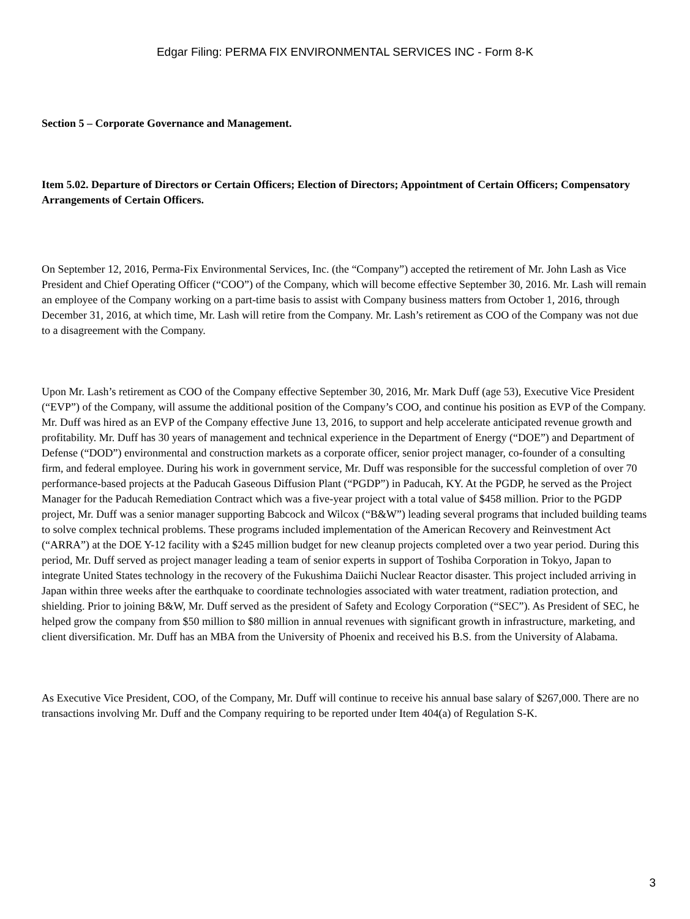Edgar Filing: PERMA FIX ENVIRONMENTAL SERVICES INC - Form 8-K
Section 5 – Corporate Governance and Management.
Item 5.02. Departure of Directors or Certain Officers; Election of Directors; Appointment of Certain Officers; Compensatory Arrangements of Certain Officers.
On September 12, 2016, Perma-Fix Environmental Services, Inc. (the “Company”) accepted the retirement of Mr. John Lash as Vice President and Chief Operating Officer (“COO”) of the Company, which will become effective September 30, 2016. Mr. Lash will remain an employee of the Company working on a part-time basis to assist with Company business matters from October 1, 2016, through December 31, 2016, at which time, Mr. Lash will retire from the Company. Mr. Lash’s retirement as COO of the Company was not due to a disagreement with the Company.
Upon Mr. Lash’s retirement as COO of the Company effective September 30, 2016, Mr. Mark Duff (age 53), Executive Vice President (“EVP”) of the Company, will assume the additional position of the Company’s COO, and continue his position as EVP of the Company. Mr. Duff was hired as an EVP of the Company effective June 13, 2016, to support and help accelerate anticipated revenue growth and profitability. Mr. Duff has 30 years of management and technical experience in the Department of Energy (“DOE”) and Department of Defense (“DOD”) environmental and construction markets as a corporate officer, senior project manager, co-founder of a consulting firm, and federal employee. During his work in government service, Mr. Duff was responsible for the successful completion of over 70 performance-based projects at the Paducah Gaseous Diffusion Plant (“PGDP”) in Paducah, KY. At the PGDP, he served as the Project Manager for the Paducah Remediation Contract which was a five-year project with a total value of $458 million. Prior to the PGDP project, Mr. Duff was a senior manager supporting Babcock and Wilcox (“B&W”) leading several programs that included building teams to solve complex technical problems. These programs included implementation of the American Recovery and Reinvestment Act (“ARRA”) at the DOE Y-12 facility with a $245 million budget for new cleanup projects completed over a two year period. During this period, Mr. Duff served as project manager leading a team of senior experts in support of Toshiba Corporation in Tokyo, Japan to integrate United States technology in the recovery of the Fukushima Daiichi Nuclear Reactor disaster. This project included arriving in Japan within three weeks after the earthquake to coordinate technologies associated with water treatment, radiation protection, and shielding. Prior to joining B&W, Mr. Duff served as the president of Safety and Ecology Corporation (“SEC”). As President of SEC, he helped grow the company from $50 million to $80 million in annual revenues with significant growth in infrastructure, marketing, and client diversification. Mr. Duff has an MBA from the University of Phoenix and received his B.S. from the University of Alabama.
As Executive Vice President, COO, of the Company, Mr. Duff will continue to receive his annual base salary of $267,000. There are no transactions involving Mr. Duff and the Company requiring to be reported under Item 404(a) of Regulation S-K.
3